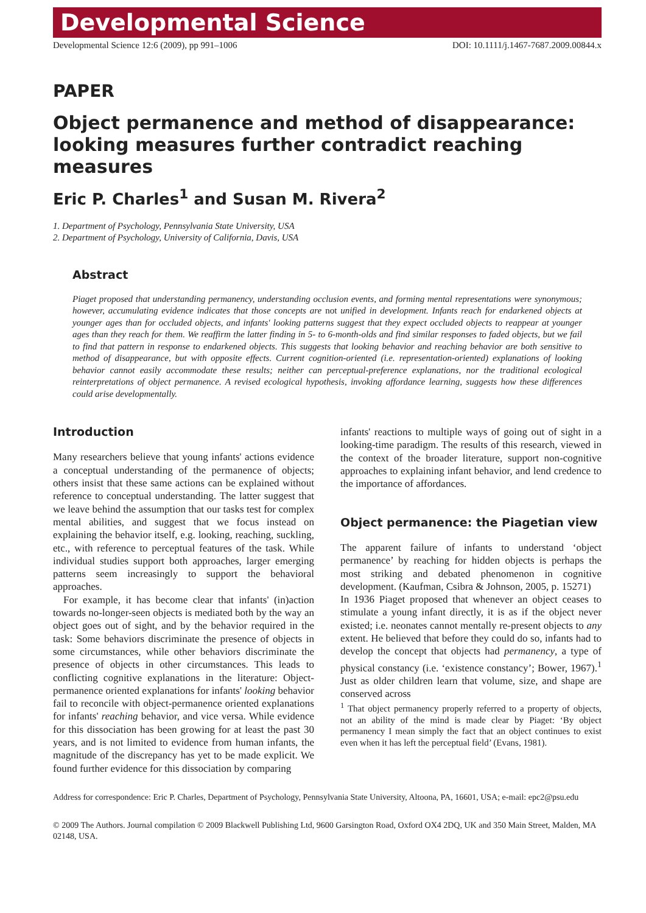Developmental Science
Developmental Science 12:6 (2009), pp 991–1006 DOI: 10.1111/j.1467-7687.2009.00844.x
PAPER
Object permanence and method of disappearance: looking measures further contradict reaching measures
Eric P. Charles<sup>1</sup> and Susan M. Rivera<sup>2</sup>
1. Department of Psychology, Pennsylvania State University, USA
2. Department of Psychology, University of California, Davis, USA
Abstract
Piaget proposed that understanding permanency, understanding occlusion events, and forming mental representations were synonymous; however, accumulating evidence indicates that those concepts are not unified in development. Infants reach for endarkened objects at younger ages than for occluded objects, and infants' looking patterns suggest that they expect occluded objects to reappear at younger ages than they reach for them. We reaffirm the latter finding in 5- to 6-month-olds and find similar responses to faded objects, but we fail to find that pattern in response to endarkened objects. This suggests that looking behavior and reaching behavior are both sensitive to method of disappearance, but with opposite effects. Current cognition-oriented (i.e. representation-oriented) explanations of looking behavior cannot easily accommodate these results; neither can perceptual-preference explanations, nor the traditional ecological reinterpretations of object permanence. A revised ecological hypothesis, invoking affordance learning, suggests how these differences could arise developmentally.
Introduction
Many researchers believe that young infants' actions evidence a conceptual understanding of the permanence of objects; others insist that these same actions can be explained without reference to conceptual understanding. The latter suggest that we leave behind the assumption that our tasks test for complex mental abilities, and suggest that we focus instead on explaining the behavior itself, e.g. looking, reaching, suckling, etc., with reference to perceptual features of the task. While individual studies support both approaches, larger emerging patterns seem increasingly to support the behavioral approaches.
For example, it has become clear that infants' (in)action towards no-longer-seen objects is mediated both by the way an object goes out of sight, and by the behavior required in the task: Some behaviors discriminate the presence of objects in some circumstances, while other behaviors discriminate the presence of objects in other circumstances. This leads to conflicting cognitive explanations in the literature: Object-permanence oriented explanations for infants' looking behavior fail to reconcile with object-permanence oriented explanations for infants' reaching behavior, and vice versa. While evidence for this dissociation has been growing for at least the past 30 years, and is not limited to evidence from human infants, the magnitude of the discrepancy has yet to be made explicit. We found further evidence for this dissociation by comparing
infants' reactions to multiple ways of going out of sight in a looking-time paradigm. The results of this research, viewed in the context of the broader literature, support non-cognitive approaches to explaining infant behavior, and lend credence to the importance of affordances.
Object permanence: the Piagetian view
The apparent failure of infants to understand ‘object permanence’ by reaching for hidden objects is perhaps the most striking and debated phenomenon in cognitive development. (Kaufman, Csibra & Johnson, 2005, p. 15271)
In 1936 Piaget proposed that whenever an object ceases to stimulate a young infant directly, it is as if the object never existed; i.e. neonates cannot mentally re-present objects to any extent. He believed that before they could do so, infants had to develop the concept that objects had permanency, a type of physical constancy (i.e. ‘existence constancy’; Bower, 1967).<sup>1</sup> Just as older children learn that volume, size, and shape are conserved across
<sup>1</sup> That object permanency properly referred to a property of objects, not an ability of the mind is made clear by Piaget: ‘By object permanency I mean simply the fact that an object continues to exist even when it has left the perceptual field’ (Evans, 1981).
Address for correspondence: Eric P. Charles, Department of Psychology, Pennsylvania State University, Altoona, PA, 16601, USA; e-mail: epc2@psu.edu
© 2009 The Authors. Journal compilation © 2009 Blackwell Publishing Ltd, 9600 Garsington Road, Oxford OX4 2DQ, UK and 350 Main Street, Malden, MA 02148, USA.